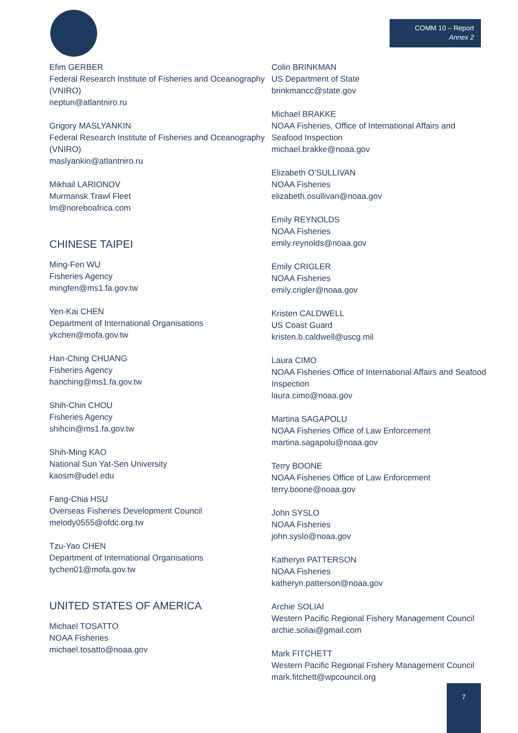COMM 10 – Report
Annex 2
Efim GERBER
Federal Research Institute of Fisheries and Oceanography (VNIRO)
neptun@atlantniro.ru
Grigory MASLYANKIN
Federal Research Institute of Fisheries and Oceanography (VNIRO)
maslyankin@atlantniro.ru
Mikhail LARIONOV
Murmansk Trawl Fleet
lm@noreboafrica.com
CHINESE TAIPEI
Ming-Fen WU
Fisheries Agency
mingfen@ms1.fa.gov.tw
Yen-Kai CHEN
Department of International Organisations
ykchen@mofa.gov.tw
Han-Ching CHUANG
Fisheries Agency
hanching@ms1.fa.gov.tw
Shih-Chin CHOU
Fisheries Agency
shihcin@ms1.fa.gov.tw
Shih-Ming KAO
National Sun Yat-Sen University
kaosm@udel.edu
Fang-Chia HSU
Overseas Fisheries Development Council
melody0555@ofdc.org.tw
Tzu-Yao CHEN
Department of International Organisations
tychen01@mofa.gov.tw
UNITED STATES OF AMERICA
Michael TOSATTO
NOAA Fisheries
michael.tosatto@noaa.gov
Colin BRINKMAN
US Department of State
brinkmancc@state.gov
Michael BRAKKE
NOAA Fisheries, Office of International Affairs and Seafood Inspection
michael.brakke@noaa.gov
Elizabeth O’SULLIVAN
NOAA Fisheries
elizabeth.osullivan@noaa.gov
Emily REYNOLDS
NOAA Fisheries
emily.reynolds@noaa.gov
Emily CRIGLER
NOAA Fisheries
emily.crigler@noaa.gov
Kristen CALDWELL
US Coast Guard
kristen.b.caldwell@uscg.mil
Laura CIMO
NOAA Fisheries Office of International Affairs and Seafood Inspection
laura.cimo@noaa.gov
Martina SAGAPOLU
NOAA Fisheries Office of Law Enforcement
martina.sagapolu@noaa.gov
Terry BOONE
NOAA Fisheries Office of Law Enforcement
terry.boone@noaa.gov
John SYSLO
NOAA Fisheries
john.syslo@noaa.gov
Katheryn PATTERSON
NOAA Fisheries
katheryn.patterson@noaa.gov
Archie SOLIAI
Western Pacific Regional Fishery Management Council
archie.soliai@gmail.com
Mark FITCHETT
Western Pacific Regional Fishery Management Council
mark.fitchett@wpcouncil.org
7